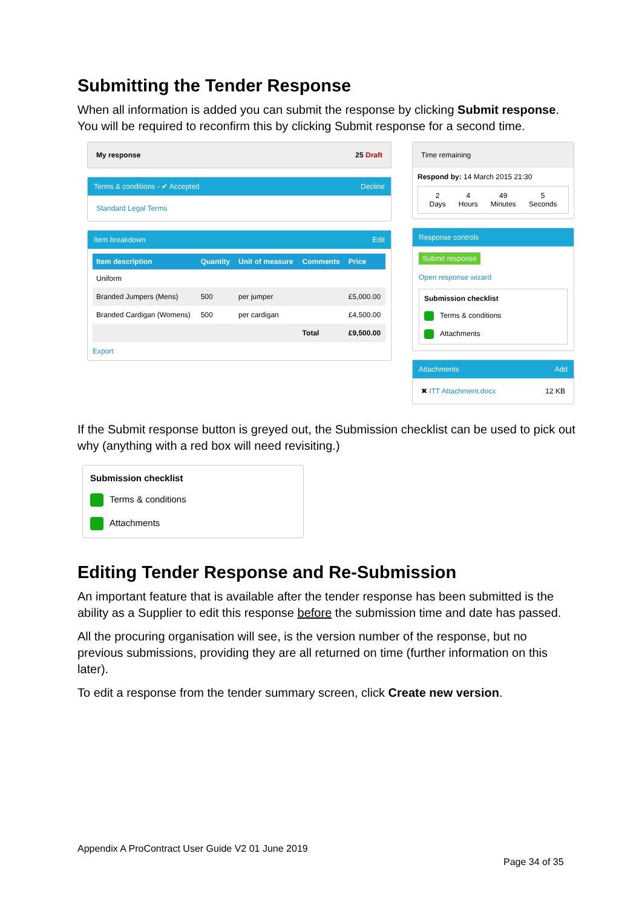Submitting the Tender Response
When all information is added you can submit the response by clicking Submit response. You will be required to reconfirm this by clicking Submit response for a second time.
My response 25 Draft
Terms & conditions - ✔ Accepted Decline
Standard Legal Terms
Item breakdown Edit
| Item description | Quantity | Unit of measure | Comments | Price |
| --- | --- | --- | --- | --- |
| Uniform | | | | |
| Branded Jumpers (Mens) | 500 | per jumper | | £5,000.00 |
| Branded Cardigan (Womens) | 500 | per cardigan | | £4,500.00 |
| | | | Total | £9,500.00 |
Export
Time remaining
Respond by: 14 March 2015 21:30
2
Days
4
Hours
49
Minutes
5
Seconds
Response controls
Submit response
Open response wizard
Submission checklist
Terms & conditions
Attachments
Attachments Add
✖ ITT Attachment.docx 12 KB
If the Submit response button is greyed out, the Submission checklist can be used to pick out why (anything with a red box will need revisiting.)
Submission checklist
Terms & conditions
Attachments
Editing Tender Response and Re-Submission
An important feature that is available after the tender response has been submitted is the ability as a Supplier to edit this response before the submission time and date has passed.
All the procuring organisation will see, is the version number of the response, but no previous submissions, providing they are all returned on time (further information on this later).
To edit a response from the tender summary screen, click Create new version.
Appendix A ProContract User Guide V2 01 June 2019
Page 34 of 35